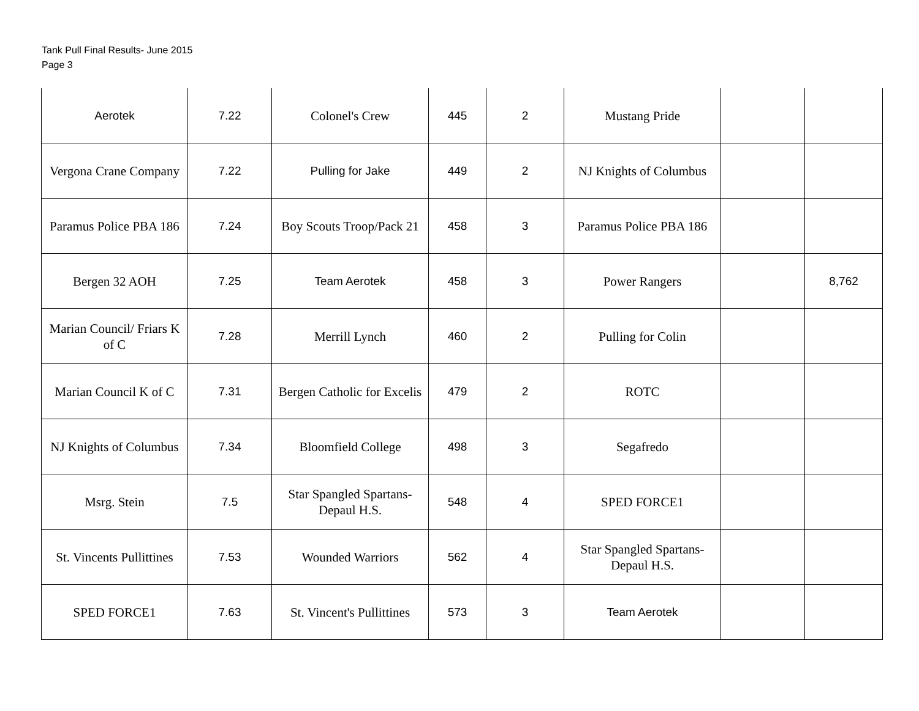Tank Pull Final Results- June 2015
Page 3
| Aerotek | 7.22 | Colonel's Crew | 445 | 2 | Mustang Pride | | |
| Vergona Crane Company | 7.22 | Pulling for Jake | 449 | 2 | NJ Knights of Columbus | | |
| Paramus Police PBA 186 | 7.24 | Boy Scouts Troop/Pack 21 | 458 | 3 | Paramus Police PBA 186 | | |
| Bergen 32 AOH | 7.25 | Team Aerotek | 458 | 3 | Power Rangers | | 8,762 |
| Marian Council/ Friars K of C | 7.28 | Merrill Lynch | 460 | 2 | Pulling for Colin | | |
| Marian Council K of C | 7.31 | Bergen Catholic for Excelis | 479 | 2 | ROTC | | |
| NJ Knights of Columbus | 7.34 | Bloomfield College | 498 | 3 | Segafredo | | |
| Msrg. Stein | 7.5 | Star Spangled Spartans- Depaul H.S. | 548 | 4 | SPED FORCE1 | | |
| St. Vincents Pullittines | 7.53 | Wounded Warriors | 562 | 4 | Star Spangled Spartans- Depaul H.S. | | |
| SPED FORCE1 | 7.63 | St. Vincent's Pullittines | 573 | 3 | Team Aerotek | | |